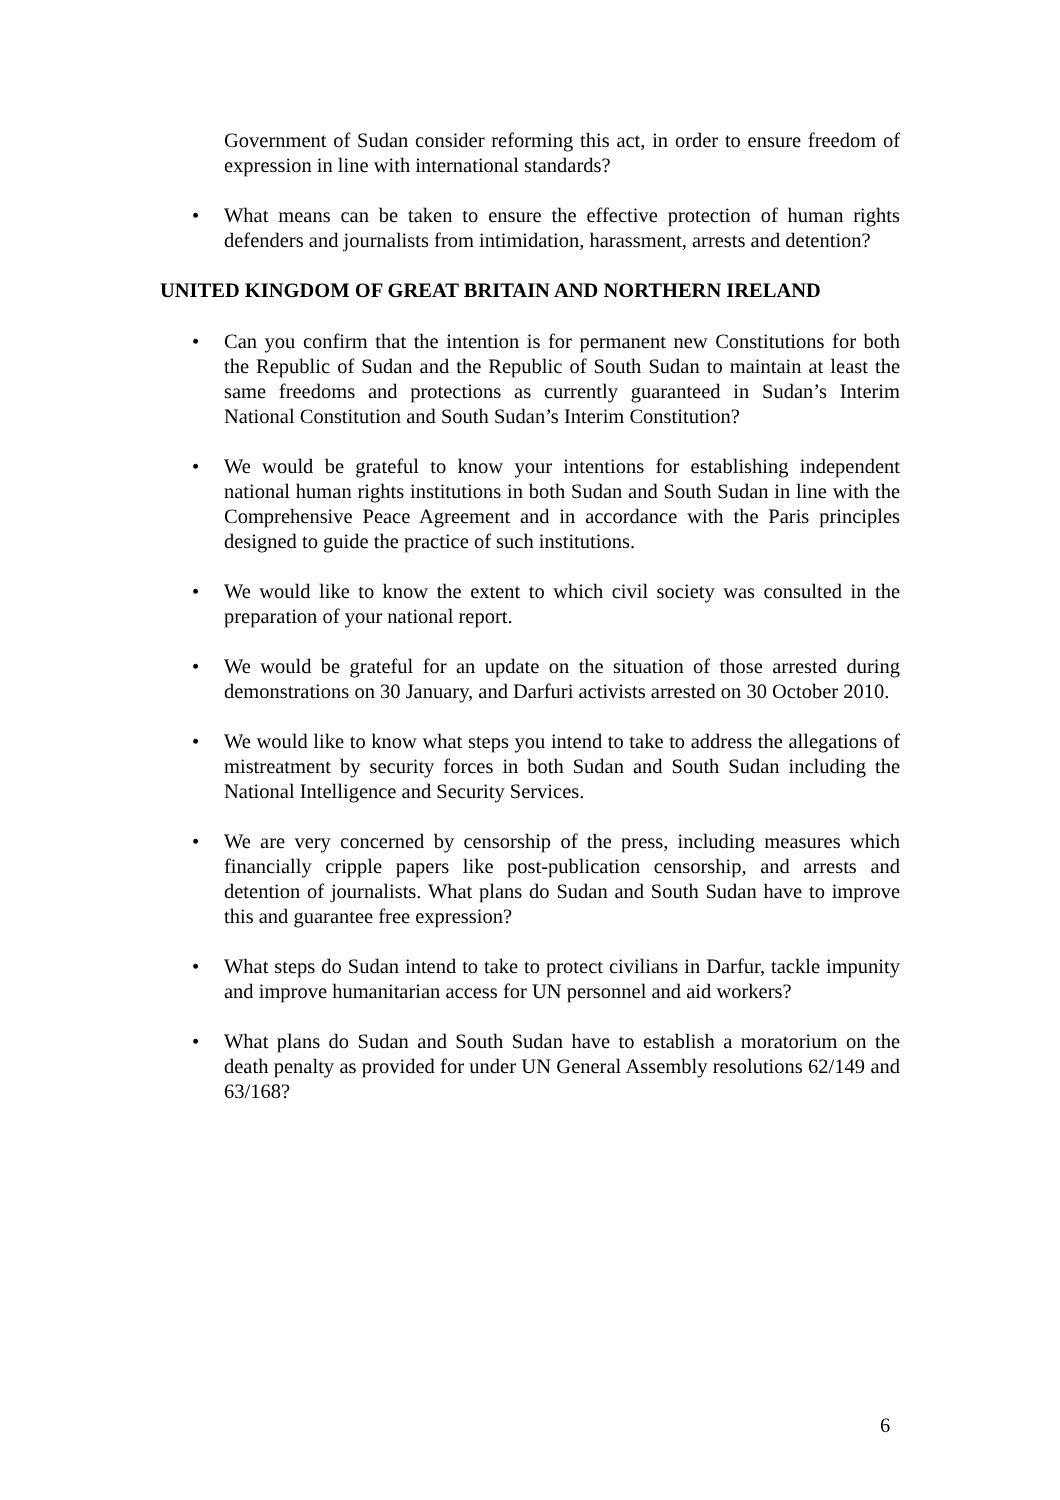Government of Sudan consider reforming this act, in order to ensure freedom of expression in line with international standards?
• What means can be taken to ensure the effective protection of human rights defenders and journalists from intimidation, harassment, arrests and detention?
UNITED KINGDOM OF GREAT BRITAIN AND NORTHERN IRELAND
• Can you confirm that the intention is for permanent new Constitutions for both the Republic of Sudan and the Republic of South Sudan to maintain at least the same freedoms and protections as currently guaranteed in Sudan’s Interim National Constitution and South Sudan’s Interim Constitution?
• We would be grateful to know your intentions for establishing independent national human rights institutions in both Sudan and South Sudan in line with the Comprehensive Peace Agreement and in accordance with the Paris principles designed to guide the practice of such institutions.
• We would like to know the extent to which civil society was consulted in the preparation of your national report.
• We would be grateful for an update on the situation of those arrested during demonstrations on 30 January, and Darfuri activists arrested on 30 October 2010.
• We would like to know what steps you intend to take to address the allegations of mistreatment by security forces in both Sudan and South Sudan including the National Intelligence and Security Services.
• We are very concerned by censorship of the press, including measures which financially cripple papers like post-publication censorship, and arrests and detention of journalists. What plans do Sudan and South Sudan have to improve this and guarantee free expression?
• What steps do Sudan intend to take to protect civilians in Darfur, tackle impunity and improve humanitarian access for UN personnel and aid workers?
• What plans do Sudan and South Sudan have to establish a moratorium on the death penalty as provided for under UN General Assembly resolutions 62/149 and 63/168?
6